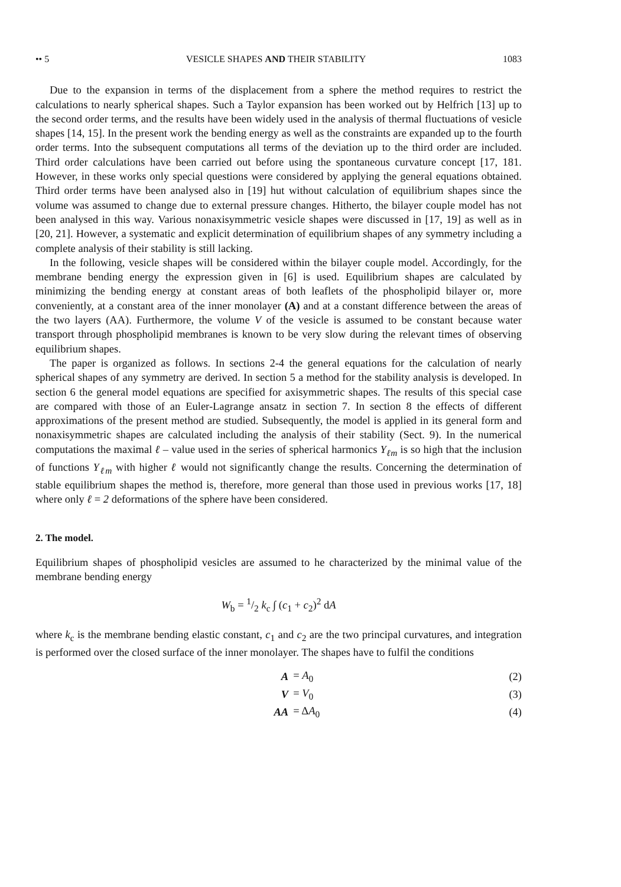•• 5 VESICLE SHAPES AND THEIR STABILITY 1083
Due to the expansion in terms of the displacement from a sphere the method requires to restrict the calculations to nearly spherical shapes. Such a Taylor expansion has been worked out by Helfrich [13] up to the second order terms, and the results have been widely used in the analysis of thermal fluctuations of vesicle shapes [14, 15]. In the present work the bending energy as well as the constraints are expanded up to the fourth order terms. Into the subsequent computations all terms of the deviation up to the third order are included. Third order calculations have been carried out before using the spontaneous curvature concept [17, 181. However, in these works only special questions were considered by applying the general equations obtained. Third order terms have been analysed also in [19] hut without calculation of equilibrium shapes since the volume was assumed to change due to external pressure changes. Hitherto, the bilayer couple model has not been analysed in this way. Various nonaxisymmetric vesicle shapes were discussed in [17, 19] as well as in [20, 21]. However, a systematic and explicit determination of equilibrium shapes of any symmetry including a complete analysis of their stability is still lacking.
In the following, vesicle shapes will be considered within the bilayer couple model. Accordingly, for the membrane bending energy the expression given in [6] is used. Equilibrium shapes are calculated by minimizing the bending energy at constant areas of both leaflets of the phospholipid bilayer or, more conveniently, at a constant area of the inner monolayer (A) and at a constant difference between the areas of the two layers (AA). Furthermore, the volume V of the vesicle is assumed to be constant because water transport through phospholipid membranes is known to be very slow during the relevant times of observing equilibrium shapes.
The paper is organized as follows. In sections 2-4 the general equations for the calculation of nearly spherical shapes of any symmetry are derived. In section 5 a method for the stability analysis is developed. In section 6 the general model equations are specified for axisymmetric shapes. The results of this special case are compared with those of an Euler-Lagrange ansatz in section 7. In section 8 the effects of different approximations of the present method are studied. Subsequently, the model is applied in its general form and nonaxisymmetric shapes are calculated including the analysis of their stability (Sect. 9). In the numerical computations the maximal ℓ – value used in the series of spherical harmonics Y<sub>ℓm</sub> is so high that the inclusion of functions Y<sub>ℓm</sub> with higher ℓ would not significantly change the results. Concerning the determination of stable equilibrium shapes the method is, therefore, more general than those used in previous works [17, 18] where only ℓ = 2 deformations of the sphere have been considered.
2. The model.
Equilibrium shapes of phospholipid vesicles are assumed to he characterized by the minimal value of the membrane bending energy
W<sub>b</sub> = 1/2 k<sub>c</sub> ∫ (c<sub>1</sub> + c<sub>2</sub>)<sup>2</sup> dA
where k<sub>c</sub> is the membrane bending elastic constant, c<sub>1</sub> and c<sub>2</sub> are the two principal curvatures, and integration is performed over the closed surface of the inner monolayer. The shapes have to fulfil the conditions
| A | = A<sub>0</sub> | (2) |
| V | = V<sub>0</sub> | (3) |
| AA | = Δ A<sub>0</sub> | (4) |